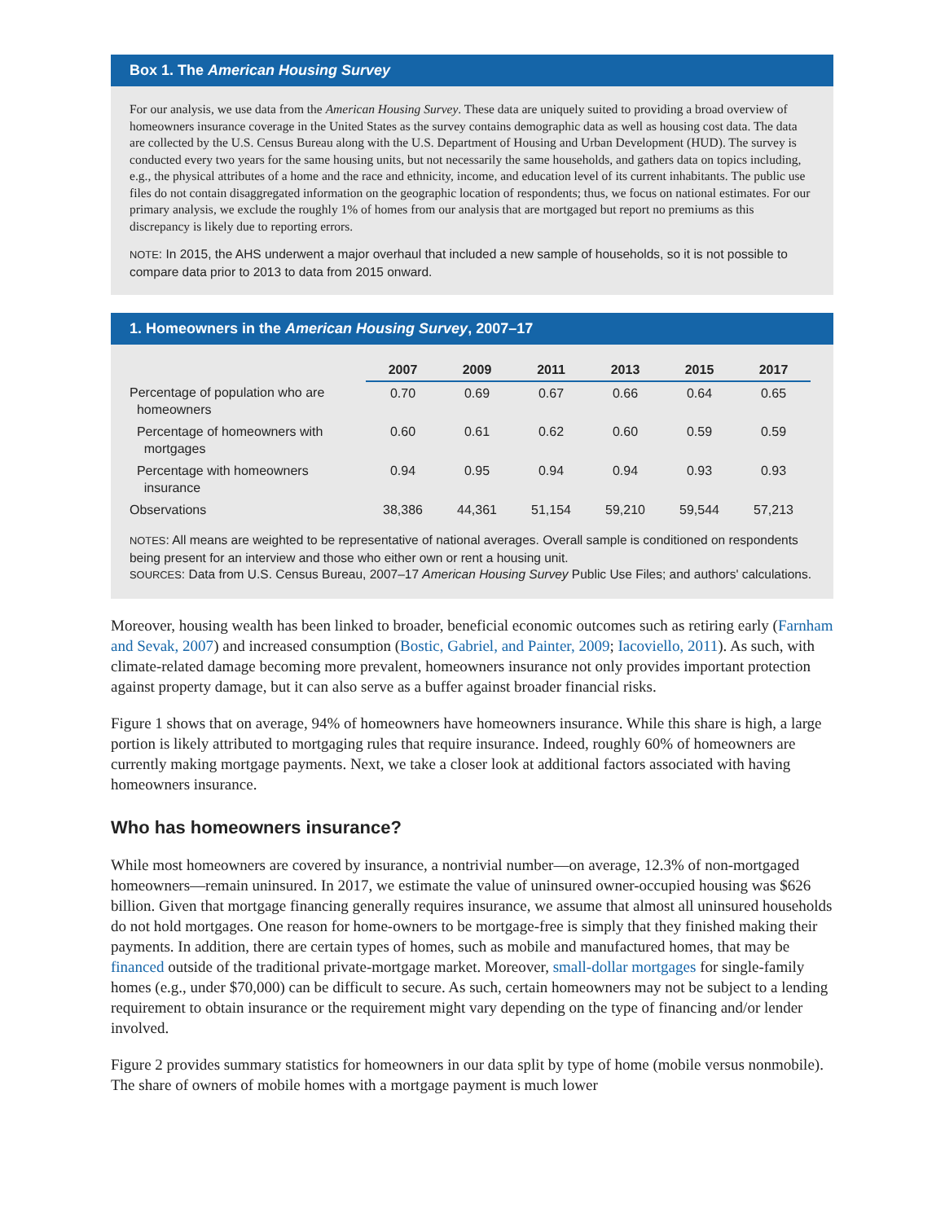Box 1. The American Housing Survey
For our analysis, we use data from the American Housing Survey. These data are uniquely suited to providing a broad overview of homeowners insurance coverage in the United States as the survey contains demographic data as well as housing cost data. The data are collected by the U.S. Census Bureau along with the U.S. Department of Housing and Urban Development (HUD). The survey is conducted every two years for the same housing units, but not necessarily the same households, and gathers data on topics including, e.g., the physical attributes of a home and the race and ethnicity, income, and education level of its current inhabitants. The public use files do not contain disaggregated information on the geographic location of respondents; thus, we focus on national estimates. For our primary analysis, we exclude the roughly 1% of homes from our analysis that are mortgaged but report no premiums as this discrepancy is likely due to reporting errors.
NOTE: In 2015, the AHS underwent a major overhaul that included a new sample of households, so it is not possible to compare data prior to 2013 to data from 2015 onward.
1. Homeowners in the American Housing Survey, 2007–17
| | 2007 | 2009 | 2011 | 2013 | 2015 | 2017 |
| Percentage of population who are homeowners | 0.70 | 0.69 | 0.67 | 0.66 | 0.64 | 0.65 |
| Percentage of homeowners with mortgages | 0.60 | 0.61 | 0.62 | 0.60 | 0.59 | 0.59 |
| Percentage with homeowners insurance | 0.94 | 0.95 | 0.94 | 0.94 | 0.93 | 0.93 |
| Observations | 38,386 | 44,361 | 51,154 | 59,210 | 59,544 | 57,213 |
NOTES: All means are weighted to be representative of national averages. Overall sample is conditioned on respondents being present for an interview and those who either own or rent a housing unit.
SOURCES: Data from U.S. Census Bureau, 2007–17 American Housing Survey Public Use Files; and authors' calculations.
Moreover, housing wealth has been linked to broader, beneficial economic outcomes such as retiring early (Farnham and Sevak, 2007) and increased consumption (Bostic, Gabriel, and Painter, 2009; Iacoviello, 2011). As such, with climate-related damage becoming more prevalent, homeowners insurance not only provides important protection against property damage, but it can also serve as a buffer against broader financial risks.
Figure 1 shows that on average, 94% of homeowners have homeowners insurance. While this share is high, a large portion is likely attributed to mortgaging rules that require insurance. Indeed, roughly 60% of homeowners are currently making mortgage payments. Next, we take a closer look at additional factors associated with having homeowners insurance.
Who has homeowners insurance?
While most homeowners are covered by insurance, a nontrivial number—on average, 12.3% of non-mortgaged homeowners—remain uninsured. In 2017, we estimate the value of uninsured owner-occupied housing was $626 billion. Given that mortgage financing generally requires insurance, we assume that almost all uninsured households do not hold mortgages. One reason for home-owners to be mortgage-free is simply that they finished making their payments. In addition, there are certain types of homes, such as mobile and manufactured homes, that may be financed outside of the traditional private-mortgage market. Moreover, small-dollar mortgages for single-family homes (e.g., under $70,000) can be difficult to secure. As such, certain homeowners may not be subject to a lending requirement to obtain insurance or the requirement might vary depending on the type of financing and/or lender involved.
Figure 2 provides summary statistics for homeowners in our data split by type of home (mobile versus nonmobile). The share of owners of mobile homes with a mortgage payment is much lower